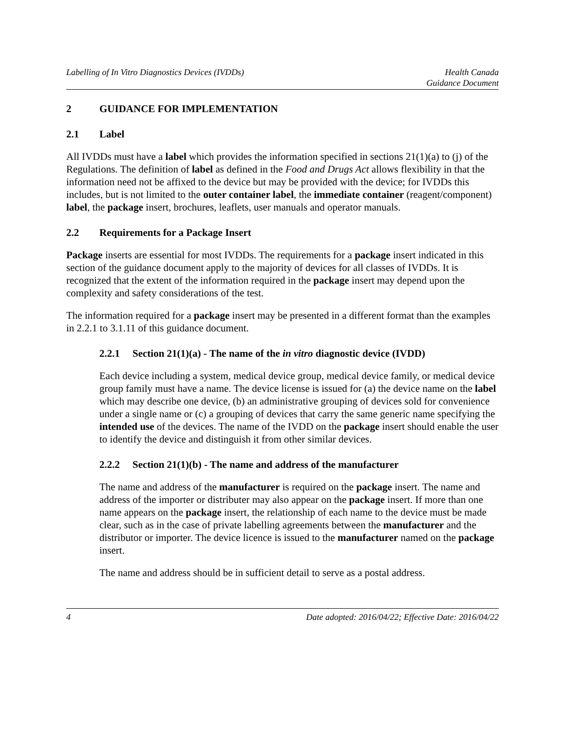Labelling of In Vitro Diagnostics Devices (IVDDs)
Health Canada
Guidance Document
2 GUIDANCE FOR IMPLEMENTATION
2.1 Label
All IVDDs must have a label which provides the information specified in sections 21(1)(a) to (j) of the Regulations. The definition of label as defined in the Food and Drugs Act allows flexibility in that the information need not be affixed to the device but may be provided with the device; for IVDDs this includes, but is not limited to the outer container label, the immediate container (reagent/component) label, the package insert, brochures, leaflets, user manuals and operator manuals.
2.2 Requirements for a Package Insert
Package inserts are essential for most IVDDs. The requirements for a package insert indicated in this section of the guidance document apply to the majority of devices for all classes of IVDDs. It is recognized that the extent of the information required in the package insert may depend upon the complexity and safety considerations of the test.
The information required for a package insert may be presented in a different format than the examples in 2.2.1 to 3.1.11 of this guidance document.
2.2.1 Section 21(1)(a) - The name of the in vitro diagnostic device (IVDD)
Each device including a system, medical device group, medical device family, or medical device group family must have a name. The device license is issued for (a) the device name on the label which may describe one device, (b) an administrative grouping of devices sold for convenience under a single name or (c) a grouping of devices that carry the same generic name specifying the intended use of the devices. The name of the IVDD on the package insert should enable the user to identify the device and distinguish it from other similar devices.
2.2.2 Section 21(1)(b) - The name and address of the manufacturer
The name and address of the manufacturer is required on the package insert. The name and address of the importer or distributer may also appear on the package insert. If more than one name appears on the package insert, the relationship of each name to the device must be made clear, such as in the case of private labelling agreements between the manufacturer and the distributor or importer. The device licence is issued to the manufacturer named on the package insert.
The name and address should be in sufficient detail to serve as a postal address.
4 Date adopted: 2016/04/22; Effective Date: 2016/04/22